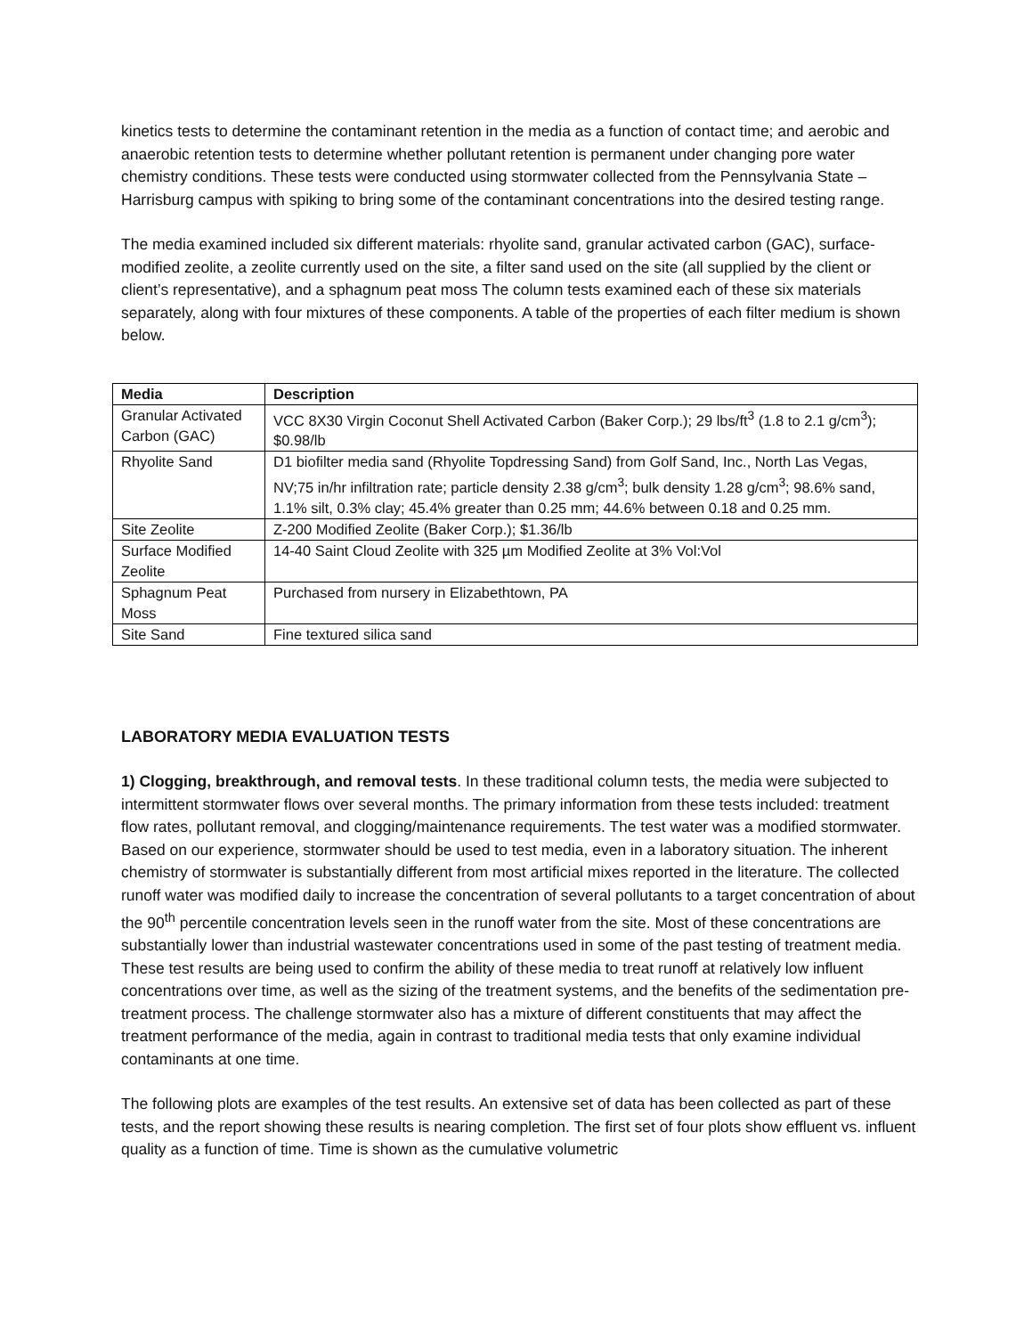kinetics tests to determine the contaminant retention in the media as a function of contact time; and aerobic and anaerobic retention tests to determine whether pollutant retention is permanent under changing pore water chemistry conditions. These tests were conducted using stormwater collected from the Pennsylvania State – Harrisburg campus with spiking to bring some of the contaminant concentrations into the desired testing range.
The media examined included six different materials: rhyolite sand, granular activated carbon (GAC), surface-modified zeolite, a zeolite currently used on the site, a filter sand used on the site (all supplied by the client or client’s representative), and a sphagnum peat moss The column tests examined each of these six materials separately, along with four mixtures of these components. A table of the properties of each filter medium is shown below.
| Media | Description |
| --- | --- |
| Granular Activated Carbon (GAC) | VCC 8X30 Virgin Coconut Shell Activated Carbon (Baker Corp.); 29 lbs/ft<sup>3</sup> (1.8 to 2.1 g/cm<sup>3</sup>); $0.98/lb |
| Rhyolite Sand | D1 biofilter media sand (Rhyolite Topdressing Sand) from Golf Sand, Inc., North Las Vegas, NV;75 in/hr infiltration rate; particle density 2.38 g/cm<sup>3</sup>; bulk density 1.28 g/cm<sup>3</sup>; 98.6% sand, 1.1% silt, 0.3% clay; 45.4% greater than 0.25 mm; 44.6% between 0.18 and 0.25 mm. |
| Site Zeolite | Z-200 Modified Zeolite (Baker Corp.); $1.36/lb |
| Surface Modified Zeolite | 14-40 Saint Cloud Zeolite with 325 µm Modified Zeolite at 3% Vol:Vol |
| Sphagnum Peat Moss | Purchased from nursery in Elizabethtown, PA |
| Site Sand | Fine textured silica sand |
LABORATORY MEDIA EVALUATION TESTS
1) Clogging, breakthrough, and removal tests. In these traditional column tests, the media were subjected to intermittent stormwater flows over several months. The primary information from these tests included: treatment flow rates, pollutant removal, and clogging/maintenance requirements. The test water was a modified stormwater. Based on our experience, stormwater should be used to test media, even in a laboratory situation. The inherent chemistry of stormwater is substantially different from most artificial mixes reported in the literature. The collected runoff water was modified daily to increase the concentration of several pollutants to a target concentration of about the 90<sup>th</sup> percentile concentration levels seen in the runoff water from the site. Most of these concentrations are substantially lower than industrial wastewater concentrations used in some of the past testing of treatment media. These test results are being used to confirm the ability of these media to treat runoff at relatively low influent concentrations over time, as well as the sizing of the treatment systems, and the benefits of the sedimentation pre-treatment process. The challenge stormwater also has a mixture of different constituents that may affect the treatment performance of the media, again in contrast to traditional media tests that only examine individual contaminants at one time.
The following plots are examples of the test results. An extensive set of data has been collected as part of these tests, and the report showing these results is nearing completion. The first set of four plots show effluent vs. influent quality as a function of time. Time is shown as the cumulative volumetric